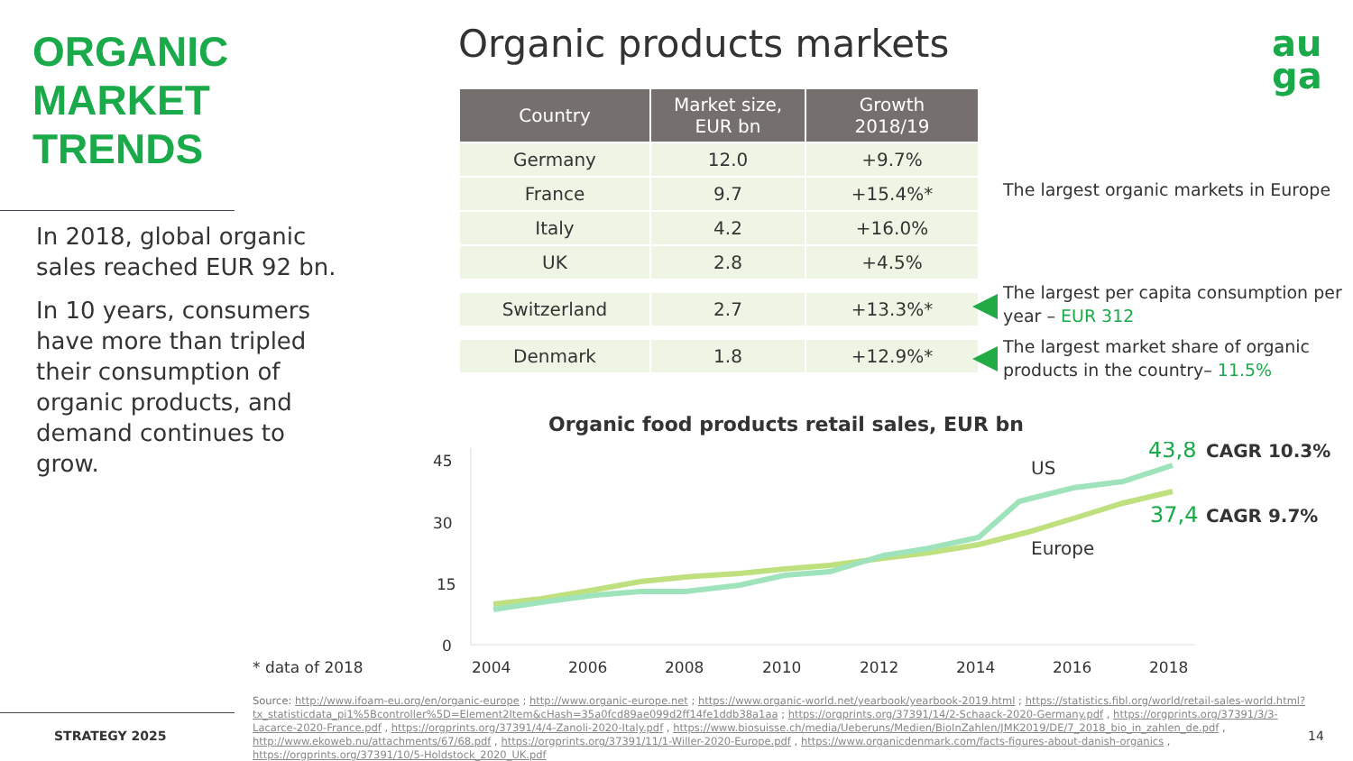ORGANIC
MARKET
TRENDS
In 2018, global organic sales reached EUR 92 bn.
In 10 years, consumers have more than tripled their consumption of organic products, and demand continues to grow.
Organic products markets
au
ga
| Country | Market size, EUR bn | Growth 2018/19 |
| --- | --- | --- |
| Germany | 12.0 | +9.7% |
| France | 9.7 | +15.4%* |
| Italy | 4.2 | +16.0% |
| UK | 2.8 | +4.5% |
| Switzerland | 2.7 | +13.3%* |
| Denmark | 1.8 | +12.9%* |
The largest organic markets in Europe
The largest per capita consumption per year – EUR 312
The largest market share of organic products in the country– 11.5%
Organic food products retail sales, EUR bn
45
30
15
0
2004
2006
2008
2010
2012
2014
2016
2018
US
Europe
43,8
CAGR 10.3%
37,4
CAGR 9.7%
* data of 2018
STRATEGY 2025 14
Source: http://www.ifoam-eu.org/en/organic-europe ; http://www.organic-europe.net ; https://www.organic-world.net/yearbook/yearbook-2019.html ; https://statistics.fibl.org/world/retail-sales-world.html?tx_statisticdata_pi1%5Bcontroller%5D=Element2Item&cHash=35a0fcd89ae099d2ff14fe1ddb38a1aa ; https://orgprints.org/37391/14/2-Schaack-2020-Germany.pdf , https://orgprints.org/37391/3/3-Lacarce-2020-France.pdf , https://orgprints.org/37391/4/4-Zanoli-2020-Italy.pdf , https://www.biosuisse.ch/media/Ueberuns/Medien/BioInZahlen/JMK2019/DE/7_2018_bio_in_zahlen_de.pdf , http://www.ekoweb.nu/attachments/67/68.pdf , https://orgprints.org/37391/11/1-Willer-2020-Europe.pdf , https://www.organicdenmark.com/facts-figures-about-danish-organics , https://orgprints.org/37391/10/5-Holdstock_2020_UK.pdf